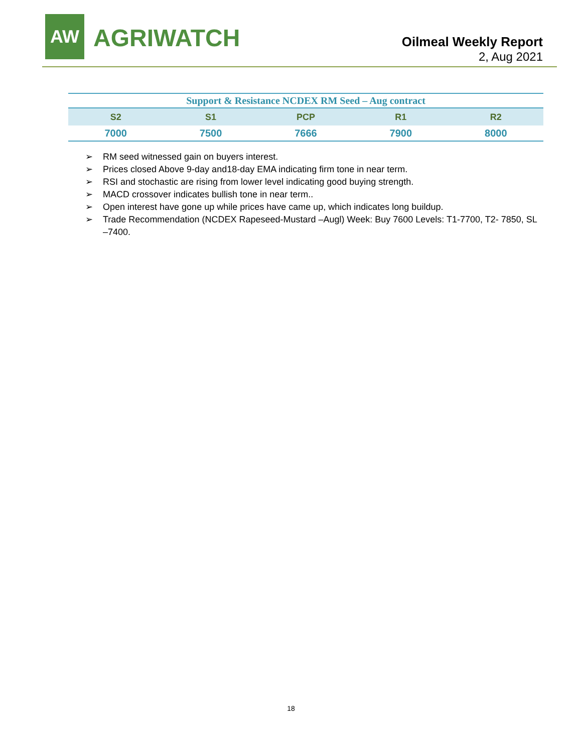AW AGRIWATCH
Oilmeal Weekly Report
2, Aug 2021
| Support & Resistance NCDEX RM Seed – Aug contract | | | | |
| S2 | S1 | PCP | R1 | R2 |
| 7000 | 7500 | 7666 | 7900 | 8000 |
➢ RM seed witnessed gain on buyers interest.
➢ Prices closed Above 9-day and18-day EMA indicating firm tone in near term.
➢ RSI and stochastic are rising from lower level indicating good buying strength.
➢ MACD crossover indicates bullish tone in near term..
➢ Open interest have gone up while prices have came up, which indicates long buildup.
➢ Trade Recommendation (NCDEX Rapeseed-Mustard –Augl) Week: Buy 7600 Levels: T1-7700, T2- 7850, SL –7400.
18